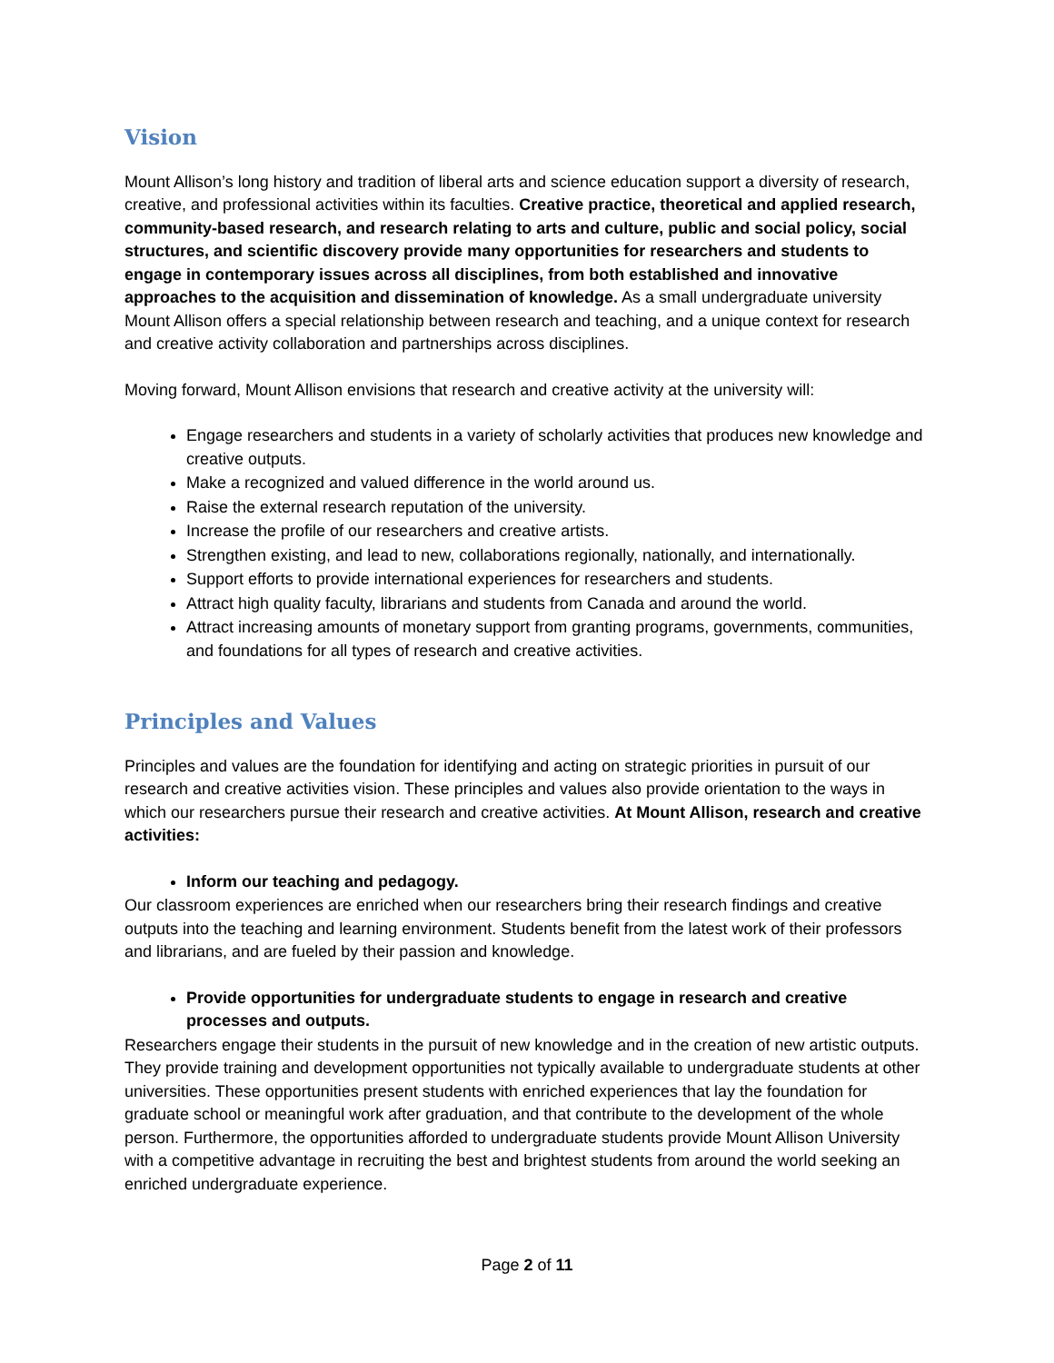Vision
Mount Allison’s long history and tradition of liberal arts and science education support a diversity of research, creative, and professional activities within its faculties. Creative practice, theoretical and applied research, community-based research, and research relating to arts and culture, public and social policy, social structures, and scientific discovery provide many opportunities for researchers and students to engage in contemporary issues across all disciplines, from both established and innovative approaches to the acquisition and dissemination of knowledge. As a small undergraduate university Mount Allison offers a special relationship between research and teaching, and a unique context for research and creative activity collaboration and partnerships across disciplines.
Moving forward, Mount Allison envisions that research and creative activity at the university will:
Engage researchers and students in a variety of scholarly activities that produces new knowledge and creative outputs.
Make a recognized and valued difference in the world around us.
Raise the external research reputation of the university.
Increase the profile of our researchers and creative artists.
Strengthen existing, and lead to new, collaborations regionally, nationally, and internationally.
Support efforts to provide international experiences for researchers and students.
Attract high quality faculty, librarians and students from Canada and around the world.
Attract increasing amounts of monetary support from granting programs, governments, communities, and foundations for all types of research and creative activities.
Principles and Values
Principles and values are the foundation for identifying and acting on strategic priorities in pursuit of our research and creative activities vision. These principles and values also provide orientation to the ways in which our researchers pursue their research and creative activities. At Mount Allison, research and creative activities:
Inform our teaching and pedagogy.
Our classroom experiences are enriched when our researchers bring their research findings and creative outputs into the teaching and learning environment. Students benefit from the latest work of their professors and librarians, and are fueled by their passion and knowledge.
Provide opportunities for undergraduate students to engage in research and creative processes and outputs.
Researchers engage their students in the pursuit of new knowledge and in the creation of new artistic outputs. They provide training and development opportunities not typically available to undergraduate students at other universities. These opportunities present students with enriched experiences that lay the foundation for graduate school or meaningful work after graduation, and that contribute to the development of the whole person. Furthermore, the opportunities afforded to undergraduate students provide Mount Allison University with a competitive advantage in recruiting the best and brightest students from around the world seeking an enriched undergraduate experience.
Page 2 of 11